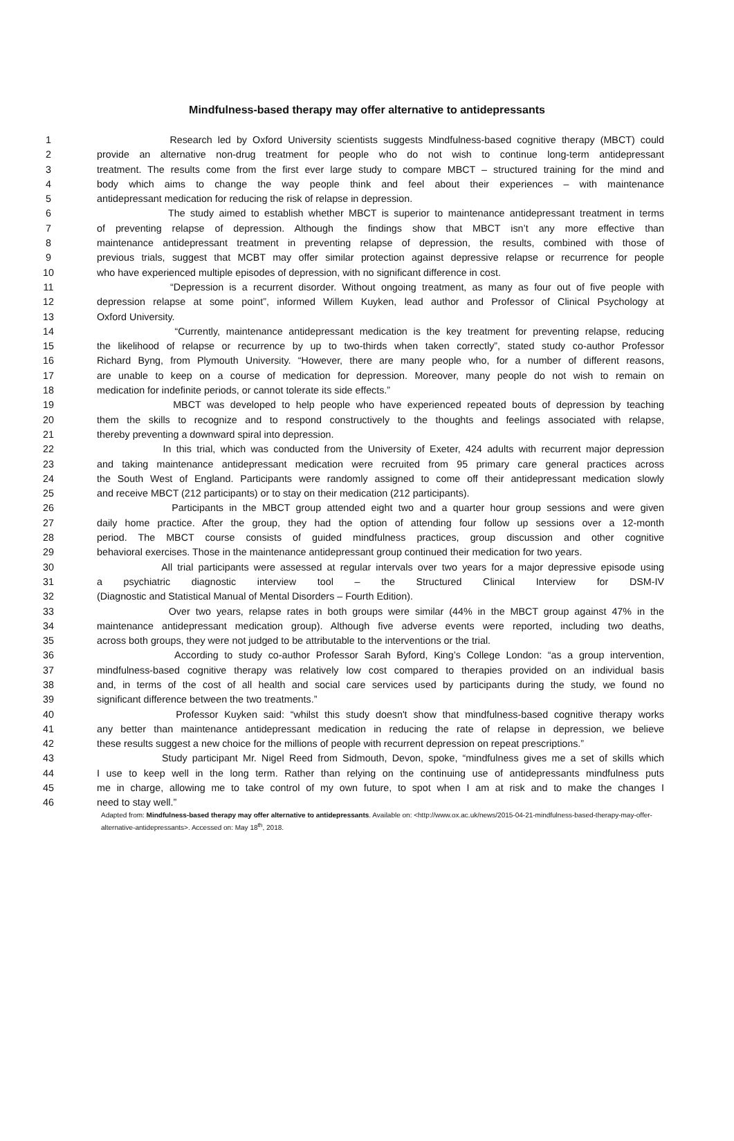Mindfulness-based therapy may offer alternative to antidepressants
1 Research led by Oxford University scientists suggests Mindfulness-based cognitive therapy (MBCT) could
2 provide an alternative non-drug treatment for people who do not wish to continue long-term antidepressant
3 treatment. The results come from the first ever large study to compare MBCT – structured training for the mind and
4 body which aims to change the way people think and feel about their experiences – with maintenance
5 antidepressant medication for reducing the risk of relapse in depression.
6 The study aimed to establish whether MBCT is superior to maintenance antidepressant treatment in terms
7 of preventing relapse of depression. Although the findings show that MBCT isn’t any more effective than
8 maintenance antidepressant treatment in preventing relapse of depression, the results, combined with those of
9 previous trials, suggest that MCBT may offer similar protection against depressive relapse or recurrence for people
10 who have experienced multiple episodes of depression, with no significant difference in cost.
11 “Depression is a recurrent disorder. Without ongoing treatment, as many as four out of five people with
12 depression relapse at some point”, informed Willem Kuyken, lead author and Professor of Clinical Psychology at
13 Oxford University.
14 “Currently, maintenance antidepressant medication is the key treatment for preventing relapse, reducing
15 the likelihood of relapse or recurrence by up to two-thirds when taken correctly”, stated study co-author Professor
16 Richard Byng, from Plymouth University. “However, there are many people who, for a number of different reasons,
17 are unable to keep on a course of medication for depression. Moreover, many people do not wish to remain on
18 medication for indefinite periods, or cannot tolerate its side effects.”
19 MBCT was developed to help people who have experienced repeated bouts of depression by teaching
20 them the skills to recognize and to respond constructively to the thoughts and feelings associated with relapse,
21 thereby preventing a downward spiral into depression.
22 In this trial, which was conducted from the University of Exeter, 424 adults with recurrent major depression
23 and taking maintenance antidepressant medication were recruited from 95 primary care general practices across
24 the South West of England. Participants were randomly assigned to come off their antidepressant medication slowly
25 and receive MBCT (212 participants) or to stay on their medication (212 participants).
26 Participants in the MBCT group attended eight two and a quarter hour group sessions and were given
27 daily home practice. After the group, they had the option of attending four follow up sessions over a 12-month
28 period. The MBCT course consists of guided mindfulness practices, group discussion and other cognitive
29 behavioral exercises. Those in the maintenance antidepressant group continued their medication for two years.
30 All trial participants were assessed at regular intervals over two years for a major depressive episode using
31 a psychiatric diagnostic interview tool – the Structured Clinical Interview for DSM-IV
32 (Diagnostic and Statistical Manual of Mental Disorders – Fourth Edition).
33 Over two years, relapse rates in both groups were similar (44% in the MBCT group against 47% in the
34 maintenance antidepressant medication group). Although five adverse events were reported, including two deaths,
35 across both groups, they were not judged to be attributable to the interventions or the trial.
36 According to study co-author Professor Sarah Byford, King’s College London: “as a group intervention,
37 mindfulness-based cognitive therapy was relatively low cost compared to therapies provided on an individual basis
38 and, in terms of the cost of all health and social care services used by participants during the study, we found no
39 significant difference between the two treatments.”
40 Professor Kuyken said: “whilst this study doesn't show that mindfulness-based cognitive therapy works
41 any better than maintenance antidepressant medication in reducing the rate of relapse in depression, we believe
42 these results suggest a new choice for the millions of people with recurrent depression on repeat prescriptions.”
43 Study participant Mr. Nigel Reed from Sidmouth, Devon, spoke, “mindfulness gives me a set of skills which
44 I use to keep well in the long term. Rather than relying on the continuing use of antidepressants mindfulness puts
45 me in charge, allowing me to take control of my own future, to spot when I am at risk and to make the changes I
46 need to stay well.”
Adapted from: Mindfulness-based therapy may offer alternative to antidepressants. Available on: <http://www.ox.ac.uk/news/2015-04-21-mindfulness-based-therapy-may-offer-alternative-antidepressants>. Accessed on: May 18<sup>th</sup>, 2018.